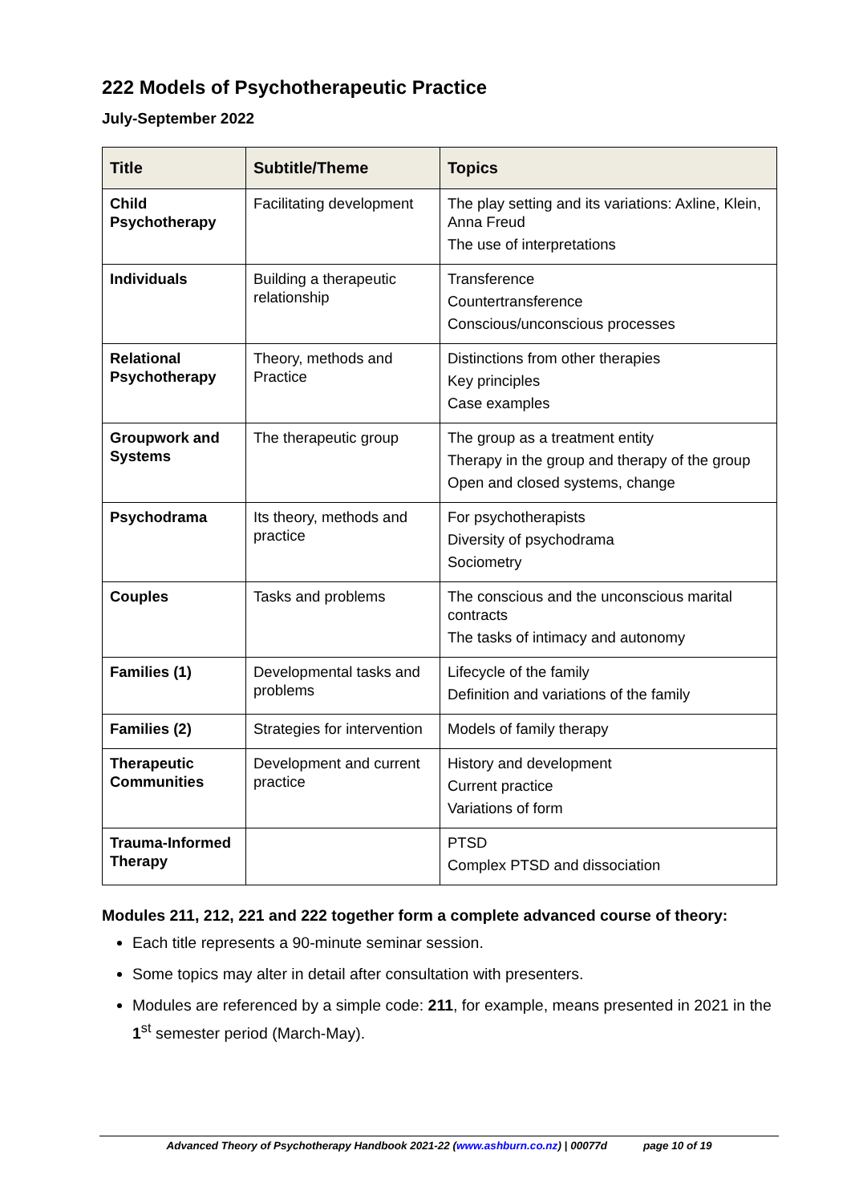222 Models of Psychotherapeutic Practice
July-September 2022
| Title | Subtitle/Theme | Topics |
| --- | --- | --- |
| Child Psychotherapy | Facilitating development | The play setting and its variations: Axline, Klein, Anna Freud The use of interpretations |
| Individuals | Building a therapeutic relationship | Transference Countertransference Conscious/unconscious processes |
| Relational Psychotherapy | Theory, methods and Practice | Distinctions from other therapies Key principles Case examples |
| Groupwork and Systems | The therapeutic group | The group as a treatment entity Therapy in the group and therapy of the group Open and closed systems, change |
| Psychodrama | Its theory, methods and practice | For psychotherapists Diversity of psychodrama Sociometry |
| Couples | Tasks and problems | The conscious and the unconscious marital contracts The tasks of intimacy and autonomy |
| Families (1) | Developmental tasks and problems | Lifecycle of the family Definition and variations of the family |
| Families (2) | Strategies for intervention | Models of family therapy |
| Therapeutic Communities | Development and current practice | History and development Current practice Variations of form |
| Trauma-Informed Therapy | | PTSD Complex PTSD and dissociation |
Modules 211, 212, 221 and 222 together form a complete advanced course of theory:
Each title represents a 90-minute seminar session.
Some topics may alter in detail after consultation with presenters.
Modules are referenced by a simple code: 211, for example, means presented in 2021 in the 1<sup>st</sup> semester period (March-May).
Advanced Theory of Psychotherapy Handbook 2021-22 (www.ashburn.co.nz) | 00077d page 10 of 19